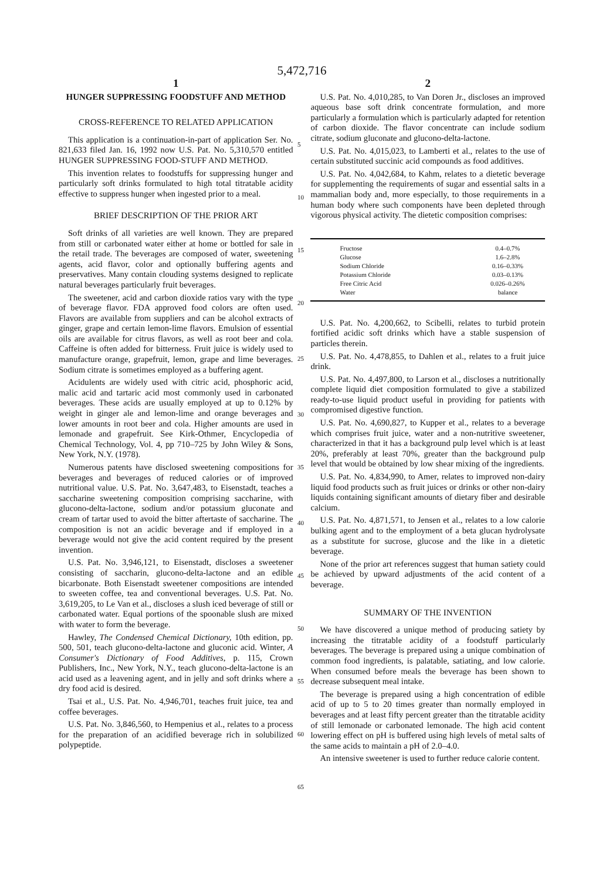5,472,716
1
HUNGER SUPPRESSING FOODSTUFF AND METHOD
CROSS-REFERENCE TO RELATED APPLICATION
This application is a continuation-in-part of application Ser. No. 821,633 filed Jan. 16, 1992 now U.S. Pat. No. 5,310,570 entitled HUNGER SUPPRESSING FOOD-STUFF AND METHOD.
This invention relates to foodstuffs for suppressing hunger and particularly soft drinks formulated to high total titratable acidity effective to suppress hunger when ingested prior to a meal.
BRIEF DESCRIPTION OF THE PRIOR ART
Soft drinks of all varieties are well known. They are prepared from still or carbonated water either at home or bottled for sale in the retail trade. The beverages are composed of water, sweetening agents, acid flavor, color and optionally buffering agents and preservatives. Many contain clouding systems designed to replicate natural beverages particularly fruit beverages.
The sweetener, acid and carbon dioxide ratios vary with the type of beverage flavor. FDA approved food colors are often used. Flavors are available from suppliers and can be alcohol extracts of ginger, grape and certain lemon-lime flavors. Emulsion of essential oils are available for citrus flavors, as well as root beer and cola. Caffeine is often added for bitterness. Fruit juice is widely used to manufacture orange, grapefruit, lemon, grape and lime beverages. Sodium citrate is sometimes employed as a buffering agent.
Acidulents are widely used with citric acid, phosphoric acid, malic acid and tartaric acid most commonly used in carbonated beverages. These acids are usually employed at up to 0.12% by weight in ginger ale and lemon-lime and orange beverages and lower amounts in root beer and cola. Higher amounts are used in lemonade and grapefruit. See Kirk-Othmer, Encyclopedia of Chemical Technology, Vol. 4, pp 710–725 by John Wiley & Sons, New York, N.Y. (1978).
Numerous patents have disclosed sweetening compositions for beverages and beverages of reduced calories or of improved nutritional value. U.S. Pat. No. 3,647,483, to Eisenstadt, teaches a saccharine sweetening composition comprising saccharine, with glucono-delta-lactone, sodium and/or potassium gluconate and cream of tartar used to avoid the bitter aftertaste of saccharine. The composition is not an acidic beverage and if employed in a beverage would not give the acid content required by the present invention.
U.S. Pat. No. 3,946,121, to Eisenstadt, discloses a sweetener consisting of saccharin, glucono-delta-lactone and an edible bicarbonate. Both Eisenstadt sweetener compositions are intended to sweeten coffee, tea and conventional beverages. U.S. Pat. No. 3,619,205, to Le Van et al., discloses a slush iced beverage of still or carbonated water. Equal portions of the spoonable slush are mixed with water to form the beverage.
Hawley, The Condensed Chemical Dictionary, 10th edition, pp. 500, 501, teach glucono-delta-lactone and gluconic acid. Winter, A Consumer's Dictionary of Food Additives, p. 115, Crown Publishers, Inc., New York, N.Y., teach glucono-delta-lactone is an acid used as a leavening agent, and in jelly and soft drinks where a dry food acid is desired.
Tsai et al., U.S. Pat. No. 4,946,701, teaches fruit juice, tea and coffee beverages.
U.S. Pat. No. 3,846,560, to Hempenius et al., relates to a process for the preparation of an acidified beverage rich in solubilized polypeptide.
5
10
15
20
25
30
35
40
45
50
55
60
65
2
U.S. Pat. No. 4,010,285, to Van Doren Jr., discloses an improved aqueous base soft drink concentrate formulation, and more particularly a formulation which is particularly adapted for retention of carbon dioxide. The flavor concentrate can include sodium citrate, sodium gluconate and glucono-delta-lactone.
U.S. Pat. No. 4,015,023, to Lamberti et al., relates to the use of certain substituted succinic acid compounds as food additives.
U.S. Pat. No. 4,042,684, to Kahm, relates to a dietetic beverage for supplementing the requirements of sugar and essential salts in a mammalian body and, more especially, to those requirements in a human body where such components have been depleted through vigorous physical activity. The dietetic composition comprises:
| Fructose | 0.4–0.7% |
| Glucose | 1.6–2.8% |
| Sodium Chloride | 0.16–0.33% |
| Potassium Chloride | 0.03–0.13% |
| Free Citric Acid | 0.026–0.26% |
| Water | balance |
U.S. Pat. No. 4,200,662, to Scibelli, relates to turbid protein fortified acidic soft drinks which have a stable suspension of particles therein.
U.S. Pat. No. 4,478,855, to Dahlen et al., relates to a fruit juice drink.
U.S. Pat. No. 4,497,800, to Larson et al., discloses a nutritionally complete liquid diet composition formulated to give a stabilized ready-to-use liquid product useful in providing for patients with compromised digestive function.
U.S. Pat. No. 4,690,827, to Kupper et al., relates to a beverage which comprises fruit juice, water and a non-nutritive sweetener, characterized in that it has a background pulp level which is at least 20%, preferably at least 70%, greater than the background pulp level that would be obtained by low shear mixing of the ingredients.
U.S. Pat. No. 4,834,990, to Amer, relates to improved non-dairy liquid food products such as fruit juices or drinks or other non-dairy liquids containing significant amounts of dietary fiber and desirable calcium.
U.S. Pat. No. 4,871,571, to Jensen et al., relates to a low calorie bulking agent and to the employment of a beta glucan hydrolysate as a substitute for sucrose, glucose and the like in a dietetic beverage.
None of the prior art references suggest that human satiety could be achieved by upward adjustments of the acid content of a beverage.
SUMMARY OF THE INVENTION
We have discovered a unique method of producing satiety by increasing the titratable acidity of a foodstuff particularly beverages. The beverage is prepared using a unique combination of common food ingredients, is palatable, satiating, and low calorie. When consumed before meals the beverage has been shown to decrease subsequent meal intake.
The beverage is prepared using a high concentration of edible acid of up to 5 to 20 times greater than normally employed in beverages and at least fifty percent greater than the titratable acidity of still lemonade or carbonated lemonade. The high acid content lowering effect on pH is buffered using high levels of metal salts of the same acids to maintain a pH of 2.0–4.0.
An intensive sweetener is used to further reduce calorie content.